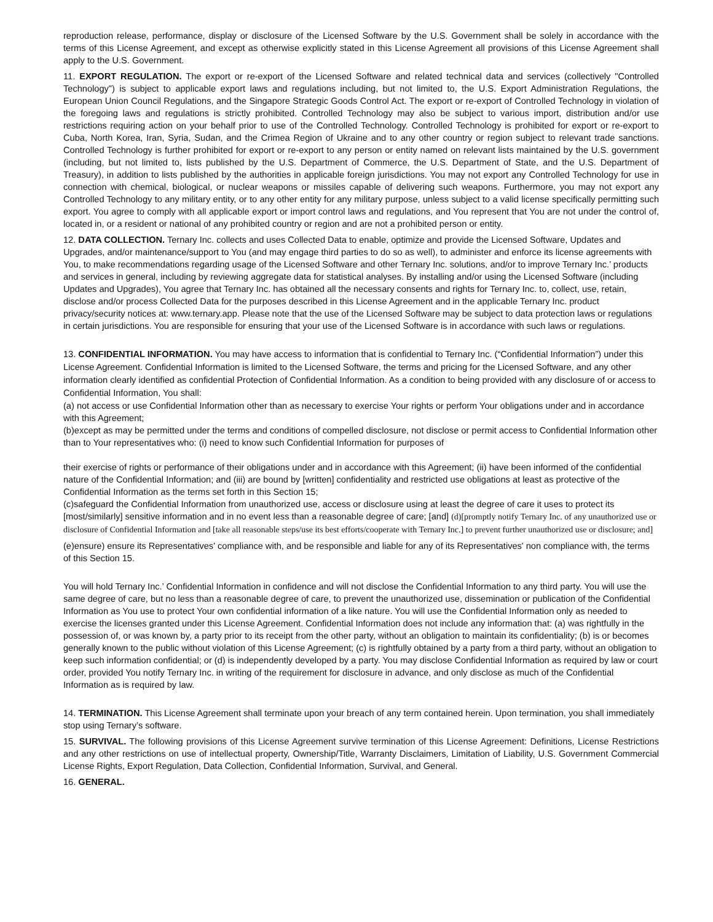reproduction release, performance, display or disclosure of the Licensed Software by the U.S. Government shall be solely in accordance with the terms of this License Agreement, and except as otherwise explicitly stated in this License Agreement all provisions of this License Agreement shall apply to the U.S. Government.
11. EXPORT REGULATION. The export or re-export of the Licensed Software and related technical data and services (collectively "Controlled Technology") is subject to applicable export laws and regulations including, but not limited to, the U.S. Export Administration Regulations, the European Union Council Regulations, and the Singapore Strategic Goods Control Act. The export or re-export of Controlled Technology in violation of the foregoing laws and regulations is strictly prohibited. Controlled Technology may also be subject to various import, distribution and/or use restrictions requiring action on your behalf prior to use of the Controlled Technology. Controlled Technology is prohibited for export or re-export to Cuba, North Korea, Iran, Syria, Sudan, and the Crimea Region of Ukraine and to any other country or region subject to relevant trade sanctions. Controlled Technology is further prohibited for export or re-export to any person or entity named on relevant lists maintained by the U.S. government (including, but not limited to, lists published by the U.S. Department of Commerce, the U.S. Department of State, and the U.S. Department of Treasury), in addition to lists published by the authorities in applicable foreign jurisdictions. You may not export any Controlled Technology for use in connection with chemical, biological, or nuclear weapons or missiles capable of delivering such weapons. Furthermore, you may not export any Controlled Technology to any military entity, or to any other entity for any military purpose, unless subject to a valid license specifically permitting such export. You agree to comply with all applicable export or import control laws and regulations, and You represent that You are not under the control of, located in, or a resident or national of any prohibited country or region and are not a prohibited person or entity.
12. DATA COLLECTION. Ternary Inc. collects and uses Collected Data to enable, optimize and provide the Licensed Software, Updates and Upgrades, and/or maintenance/support to You (and may engage third parties to do so as well), to administer and enforce its license agreements with You, to make recommendations regarding usage of the Licensed Software and other Ternary Inc. solutions, and/or to improve Ternary Inc.’ products and services in general, including by reviewing aggregate data for statistical analyses. By installing and/or using the Licensed Software (including Updates and Upgrades), You agree that Ternary Inc. has obtained all the necessary consents and rights for Ternary Inc. to, collect, use, retain, disclose and/or process Collected Data for the purposes described in this License Agreement and in the applicable Ternary Inc. product privacy/security notices at: www.ternary.app. Please note that the use of the Licensed Software may be subject to data protection laws or regulations in certain jurisdictions. You are responsible for ensuring that your use of the Licensed Software is in accordance with such laws or regulations.
13. CONFIDENTIAL INFORMATION. You may have access to information that is confidential to Ternary Inc. (“Confidential Information”) under this License Agreement. Confidential Information is limited to the Licensed Software, the terms and pricing for the Licensed Software, and any other information clearly identified as confidential Protection of Confidential Information. As a condition to being provided with any disclosure of or access to Confidential Information, You shall:
(a) not access or use Confidential Information other than as necessary to exercise Your rights or perform Your obligations under and in accordance with this Agreement;
(b)except as may be permitted under the terms and conditions of compelled disclosure, not disclose or permit access to Confidential Information other than to Your representatives who: (i) need to know such Confidential Information for purposes of
their exercise of rights or performance of their obligations under and in accordance with this Agreement; (ii) have been informed of the confidential nature of the Confidential Information; and (iii) are bound by [written] confidentiality and restricted use obligations at least as protective of the Confidential Information as the terms set forth in this Section 15;
(c)safeguard the Confidential Information from unauthorized use, access or disclosure using at least the degree of care it uses to protect its [most/similarly] sensitive information and in no event less than a reasonable degree of care; [and] (d)[promptly notify Ternary Inc. of any unauthorized use or disclosure of Confidential Information and [take all reasonable steps/use its best efforts/cooperate with Ternary Inc.] to prevent further unauthorized use or disclosure; and]
(e)ensure) ensure its Representatives' compliance with, and be responsible and liable for any of its Representatives' non compliance with, the terms of this Section 15.
You will hold Ternary Inc.’ Confidential Information in confidence and will not disclose the Confidential Information to any third party. You will use the same degree of care, but no less than a reasonable degree of care, to prevent the unauthorized use, dissemination or publication of the Confidential Information as You use to protect Your own confidential information of a like nature. You will use the Confidential Information only as needed to exercise the licenses granted under this License Agreement. Confidential Information does not include any information that: (a) was rightfully in the possession of, or was known by, a party prior to its receipt from the other party, without an obligation to maintain its confidentiality; (b) is or becomes generally known to the public without violation of this License Agreement; (c) is rightfully obtained by a party from a third party, without an obligation to keep such information confidential; or (d) is independently developed by a party. You may disclose Confidential Information as required by law or court order, provided You notify Ternary Inc. in writing of the requirement for disclosure in advance, and only disclose as much of the Confidential Information as is required by law.
14. TERMINATION. This License Agreement shall terminate upon your breach of any term contained herein. Upon termination, you shall immediately stop using Ternary’s software.
15. SURVIVAL. The following provisions of this License Agreement survive termination of this License Agreement: Definitions, License Restrictions and any other restrictions on use of intellectual property, Ownership/Title, Warranty Disclaimers, Limitation of Liability, U.S. Government Commercial License Rights, Export Regulation, Data Collection, Confidential Information, Survival, and General.
16. GENERAL.